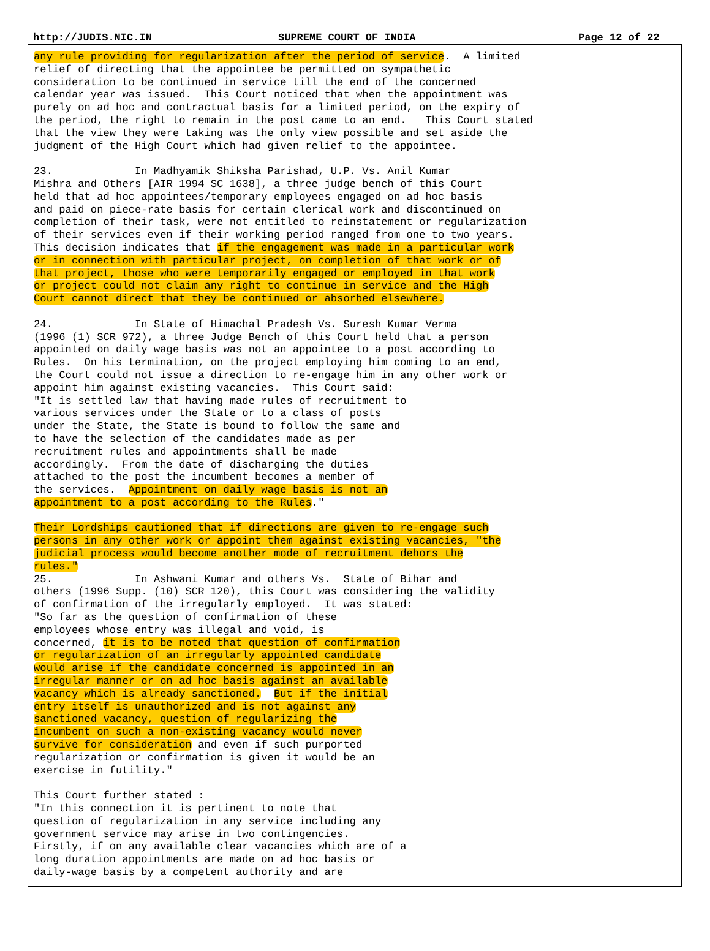http://JUDIS.NIC.IN SUPREME COURT OF INDIA Page 12 of 22
any rule providing for regularization after the period of service.  A limited
relief of directing that the appointee be permitted on sympathetic
consideration to be continued in service till the end of the concerned
calendar year was issued.  This Court noticed that when the appointment was
purely on ad hoc and contractual basis for a limited period, on the expiry of
the period, the right to remain in the post came to an end.   This Court stated
that the view they were taking was the only view possible and set aside the
judgment of the High Court which had given relief to the appointee.

23.             In Madhyamik Shiksha Parishad, U.P. Vs. Anil Kumar
Mishra and Others [AIR 1994 SC 1638], a three judge bench of this Court
held that ad hoc appointees/temporary employees engaged on ad hoc basis
and paid on piece-rate basis for certain clerical work and discontinued on
completion of their task, were not entitled to reinstatement or regularization
of their services even if their working period ranged from one to two years.
This decision indicates that if the engagement was made in a particular work
or in connection with particular project, on completion of that work or of
that project, those who were temporarily engaged or employed in that work
or project could not claim any right to continue in service and the High
Court cannot direct that they be continued or absorbed elsewhere.

24.             In State of Himachal Pradesh Vs. Suresh Kumar Verma
(1996 (1) SCR 972), a three Judge Bench of this Court held that a person
appointed on daily wage basis was not an appointee to a post according to
Rules.  On his termination, on the project employing him coming to an end,
the Court could not issue a direction to re-engage him in any other work or
appoint him against existing vacancies.  This Court said:
"It is settled law that having made rules of recruitment to
various services under the State or to a class of posts
under the State, the State is bound to follow the same and
to have the selection of the candidates made as per
recruitment rules and appointments shall be made
accordingly.  From the date of discharging the duties
attached to the post the incumbent becomes a member of
the services.  Appointment on daily wage basis is not an
appointment to a post according to the Rules."

Their Lordships cautioned that if directions are given to re-engage such
persons in any other work or appoint them against existing vacancies, "the
judicial process would become another mode of recruitment dehors the
rules."
25.             In Ashwani Kumar and others Vs.  State of Bihar and
others (1996 Supp. (10) SCR 120), this Court was considering the validity
of confirmation of the irregularly employed.  It was stated:
"So far as the question of confirmation of these
employees whose entry was illegal and void, is
concerned, it is to be noted that question of confirmation
or regularization of an irregularly appointed candidate
would arise if the candidate concerned is appointed in an
irregular manner or on ad hoc basis against an available
vacancy which is already sanctioned.  But if the initial
entry itself is unauthorized and is not against any
sanctioned vacancy, question of regularizing the
incumbent on such a non-existing vacancy would never
survive for consideration and even if such purported
regularization or confirmation is given it would be an
exercise in futility."

This Court further stated :
"In this connection it is pertinent to note that
question of regularization in any service including any
government service may arise in two contingencies.
Firstly, if on any available clear vacancies which are of a
long duration appointments are made on ad hoc basis or
daily-wage basis by a competent authority and are